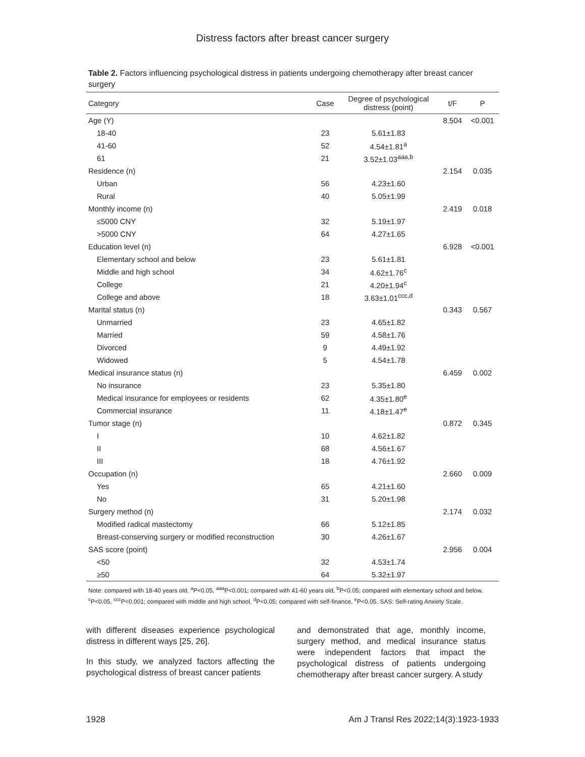Distress factors after breast cancer surgery
Table 2. Factors influencing psychological distress in patients undergoing chemotherapy after breast cancer surgery
| Category | Case | Degree of psychological distress (point) | t/F | P |
| --- | --- | --- | --- | --- |
| Age (Y) | | | 8.504 | <0.001 |
| 18-40 | 23 | 5.61±1.83 | | |
| 41-60 | 52 | 4.54±1.81<sup>a</sup> | | |
| 61 | 21 | 3.52±1.03<sup>aaa,b</sup> | | |
| Residence (n) | | | 2.154 | 0.035 |
| Urban | 56 | 4.23±1.60 | | |
| Rural | 40 | 5.05±1.99 | | |
| Monthly income (n) | | | 2.419 | 0.018 |
| ≤5000 CNY | 32 | 5.19±1.97 | | |
| >5000 CNY | 64 | 4.27±1.65 | | |
| Education level (n) | | | 6.928 | <0.001 |
| Elementary school and below | 23 | 5.61±1.81 | | |
| Middle and high school | 34 | 4.62±1.76<sup>c</sup> | | |
| College | 21 | 4.20±1.94<sup>c</sup> | | |
| College and above | 18 | 3.63±1.01<sup>ccc,d</sup> | | |
| Marital status (n) | | | 0.343 | 0.567 |
| Unmarried | 23 | 4.65±1.82 | | |
| Married | 59 | 4.58±1.76 | | |
| Divorced | 9 | 4.49±1.92 | | |
| Widowed | 5 | 4.54±1.78 | | |
| Medical insurance status (n) | | | 6.459 | 0.002 |
| No insurance | 23 | 5.35±1.80 | | |
| Medical insurance for employees or residents | 62 | 4.35±1.80<sup>e</sup> | | |
| Commercial insurance | 11 | 4.18±1.47<sup>e</sup> | | |
| Tumor stage (n) | | | 0.872 | 0.345 |
| I | 10 | 4.62±1.82 | | |
| II | 68 | 4.56±1.67 | | |
| III | 18 | 4.76±1.92 | | |
| Occupation (n) | | | 2.660 | 0.009 |
| Yes | 65 | 4.21±1.60 | | |
| No | 31 | 5.20±1.98 | | |
| Surgery method (n) | | | 2.174 | 0.032 |
| Modified radical mastectomy | 66 | 5.12±1.85 | | |
| Breast-conserving surgery or modified reconstruction | 30 | 4.26±1.67 | | |
| SAS score (point) | | | 2.956 | 0.004 |
| <50 | 32 | 4.53±1.74 | | |
| ≥50 | 64 | 5.32±1.97 | | |
Note: compared with 18-40 years old, <sup>a</sup>P<0.05, <sup>aaa</sup>P<0.001; compared with 41-60 years old, <sup>b</sup>P<0.05; compared with elementary school and below, <sup>c</sup>P<0.05, <sup>ccc</sup>P<0.001; compared with middle and high school, <sup>d</sup>P<0.05; compared with self-finance, <sup>e</sup>P<0.05. SAS: Self-rating Anxiety Scale.
with different diseases experience psychological distress in different ways [25, 26].
In this study, we analyzed factors affecting the psychological distress of breast cancer patients
and demonstrated that age, monthly income, surgery method, and medical insurance status were independent factors that impact the psychological distress of patients undergoing chemotherapy after breast cancer surgery. A study
1928 Am J Transl Res 2022;14(3):1923-1933